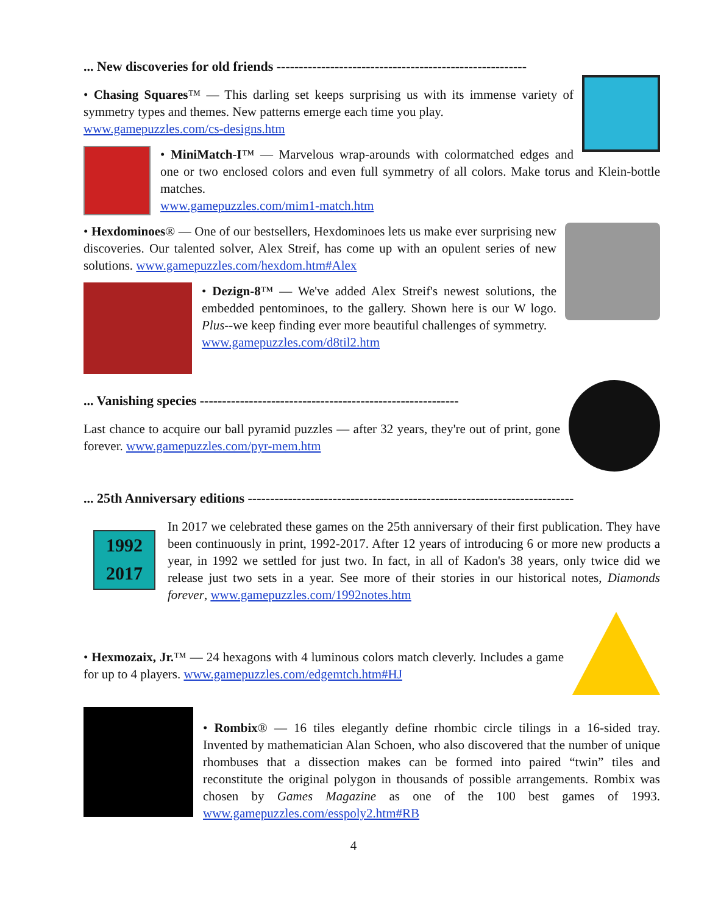... New discoveries for old friends --------------------------------------------------------
• Chasing Squares™ — This darling set keeps surprising us with its immense variety of symmetry types and themes. New patterns emerge each time you play.
www.gamepuzzles.com/cs-designs.htm
• MiniMatch-I™ — Marvelous wrap-arounds with colormatched edges and one or two enclosed colors and even full symmetry of all colors. Make torus and Klein-bottle matches.
www.gamepuzzles.com/mim1-match.htm
• Hexdominoes® — One of our bestsellers, Hexdominoes lets us make ever surprising new discoveries. Our talented solver, Alex Streif, has come up with an opulent series of new solutions. www.gamepuzzles.com/hexdom.htm#Alex
• Dezign-8™ — We've added Alex Streif's newest solutions, the embedded pentominoes, to the gallery. Shown here is our W logo. Plus--we keep finding ever more beautiful challenges of symmetry.
www.gamepuzzles.com/d8til2.htm
... Vanishing species ----------------------------------------------------------
Last chance to acquire our ball pyramid puzzles — after 32 years, they're out of print, gone forever. www.gamepuzzles.com/pyr-mem.htm
... 25th Anniversary editions -------------------------------------------------------------------------
1992
2017
In 2017 we celebrated these games on the 25th anniversary of their first publication. They have been continuously in print, 1992-2017. After 12 years of introducing 6 or more new products a year, in 1992 we settled for just two. In fact, in all of Kadon's 38 years, only twice did we release just two sets in a year. See more of their stories in our historical notes, Diamonds forever, www.gamepuzzles.com/1992notes.htm
• Hexmozaix, Jr.™ — 24 hexagons with 4 luminous colors match cleverly. Includes a game for up to 4 players. www.gamepuzzles.com/edgemtch.htm#HJ
• Rombix® — 16 tiles elegantly define rhombic circle tilings in a 16-sided tray. Invented by mathematician Alan Schoen, who also discovered that the number of unique rhombuses that a dissection makes can be formed into paired “twin” tiles and reconstitute the original polygon in thousands of possible arrangements. Rombix was chosen by Games Magazine as one of the 100 best games of 1993. www.gamepuzzles.com/esspoly2.htm#RB
4